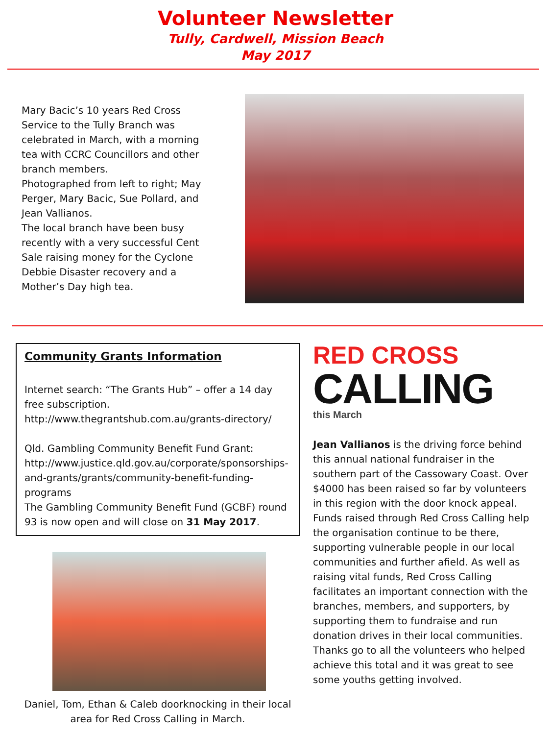Volunteer Newsletter
Tully, Cardwell, Mission Beach
May 2017
Mary Bacic’s 10 years Red Cross Service to the Tully Branch was celebrated in March, with a morning tea with CCRC Councillors and other branch members.
Photographed from left to right; May Perger, Mary Bacic, Sue Pollard, and Jean Vallianos.
The local branch have been busy recently with a very successful Cent Sale raising money for the Cyclone Debbie Disaster recovery and a Mother’s Day high tea.
Community Grants Information
Internet search: “The Grants Hub” – offer a 14 day free subscription.
http://www.thegrantshub.com.au/grants-directory/
Qld. Gambling Community Benefit Fund Grant: http://www.justice.qld.gov.au/corporate/sponsorships-and-grants/grants/community-benefit-funding-programs
The Gambling Community Benefit Fund (GCBF) round 93 is now open and will close on 31 May 2017.
Daniel, Tom, Ethan & Caleb doorknocking in their local area for Red Cross Calling in March.
RED CROSS
CALLING
this March
Jean Vallianos is the driving force behind this annual national fundraiser in the southern part of the Cassowary Coast. Over $4000 has been raised so far by volunteers in this region with the door knock appeal. Funds raised through Red Cross Calling help the organisation continue to be there, supporting vulnerable people in our local communities and further afield. As well as raising vital funds, Red Cross Calling facilitates an important connection with the branches, members, and supporters, by supporting them to fundraise and run donation drives in their local communities.
Thanks go to all the volunteers who helped achieve this total and it was great to see some youths getting involved.